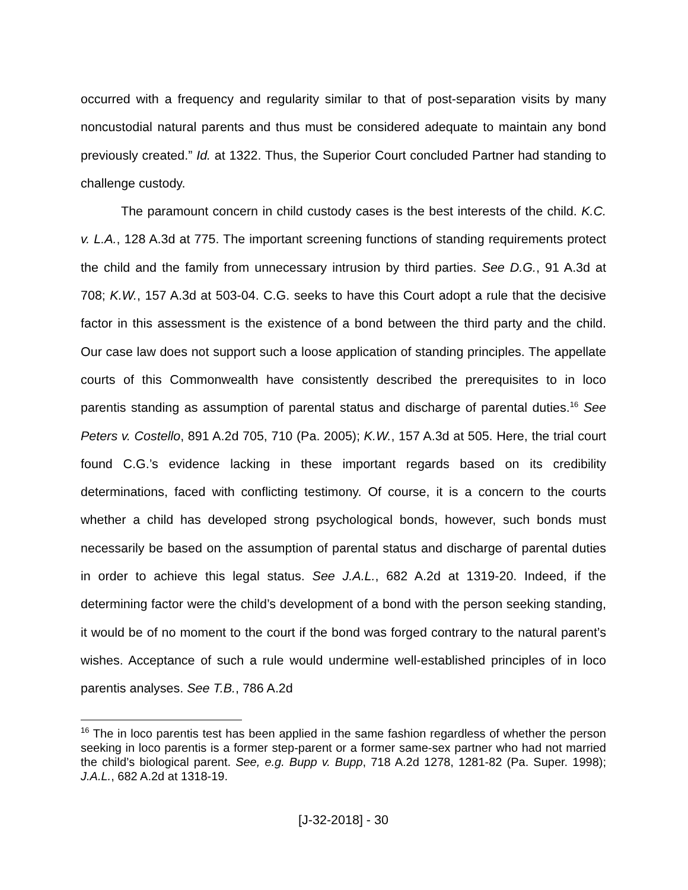occurred with a frequency and regularity similar to that of post-separation visits by many noncustodial natural parents and thus must be considered adequate to maintain any bond previously created.” Id. at 1322. Thus, the Superior Court concluded Partner had standing to challenge custody.
The paramount concern in child custody cases is the best interests of the child. K.C. v. L.A., 128 A.3d at 775. The important screening functions of standing requirements protect the child and the family from unnecessary intrusion by third parties. See D.G., 91 A.3d at 708; K.W., 157 A.3d at 503-04. C.G. seeks to have this Court adopt a rule that the decisive factor in this assessment is the existence of a bond between the third party and the child. Our case law does not support such a loose application of standing principles. The appellate courts of this Commonwealth have consistently described the prerequisites to in loco parentis standing as assumption of parental status and discharge of parental duties.<sup>16</sup> See Peters v. Costello, 891 A.2d 705, 710 (Pa. 2005); K.W., 157 A.3d at 505. Here, the trial court found C.G.’s evidence lacking in these important regards based on its credibility determinations, faced with conflicting testimony. Of course, it is a concern to the courts whether a child has developed strong psychological bonds, however, such bonds must necessarily be based on the assumption of parental status and discharge of parental duties in order to achieve this legal status. See J.A.L., 682 A.2d at 1319-20. Indeed, if the determining factor were the child’s development of a bond with the person seeking standing, it would be of no moment to the court if the bond was forged contrary to the natural parent’s wishes. Acceptance of such a rule would undermine well-established principles of in loco parentis analyses. See T.B., 786 A.2d
<sup>16</sup> The in loco parentis test has been applied in the same fashion regardless of whether the person seeking in loco parentis is a former step-parent or a former same-sex partner who had not married the child’s biological parent. See, e.g. Bupp v. Bupp, 718 A.2d 1278, 1281-82 (Pa. Super. 1998); J.A.L., 682 A.2d at 1318-19.
[J-32-2018] - 30